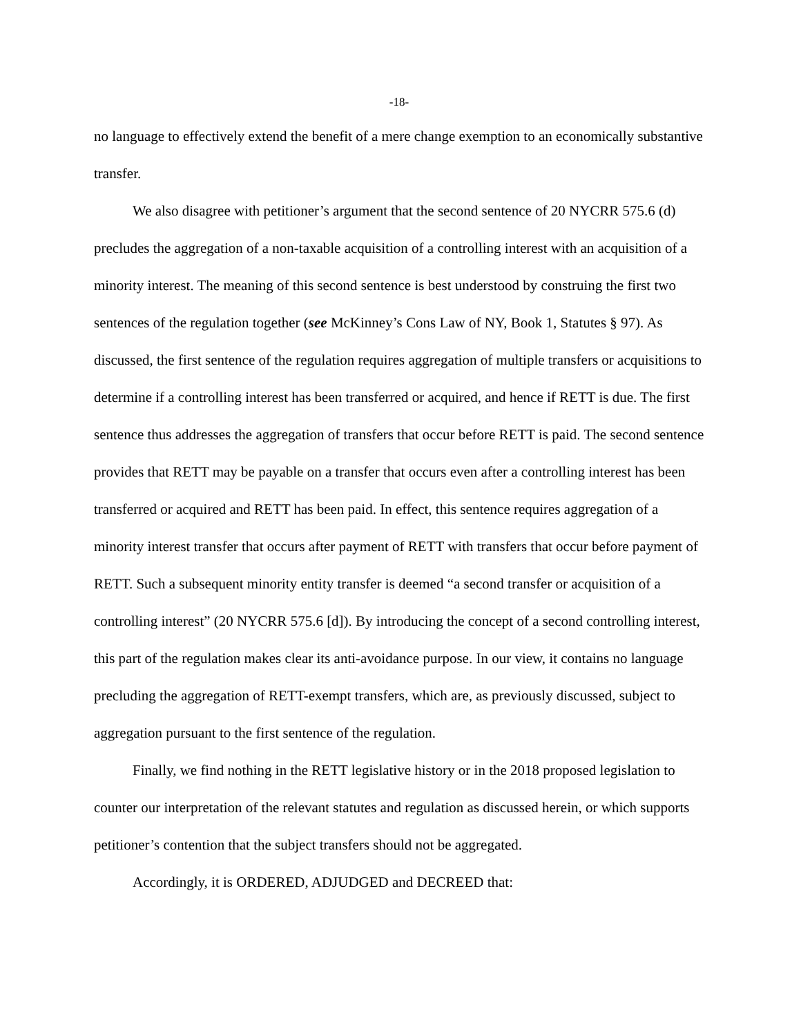-18-
no language to effectively extend the benefit of a mere change exemption to an economically substantive transfer.
We also disagree with petitioner’s argument that the second sentence of 20 NYCRR 575.6 (d) precludes the aggregation of a non-taxable acquisition of a controlling interest with an acquisition of a minority interest. The meaning of this second sentence is best understood by construing the first two sentences of the regulation together (see McKinney’s Cons Law of NY, Book 1, Statutes § 97). As discussed, the first sentence of the regulation requires aggregation of multiple transfers or acquisitions to determine if a controlling interest has been transferred or acquired, and hence if RETT is due. The first sentence thus addresses the aggregation of transfers that occur before RETT is paid. The second sentence provides that RETT may be payable on a transfer that occurs even after a controlling interest has been transferred or acquired and RETT has been paid. In effect, this sentence requires aggregation of a minority interest transfer that occurs after payment of RETT with transfers that occur before payment of RETT. Such a subsequent minority entity transfer is deemed “a second transfer or acquisition of a controlling interest” (20 NYCRR 575.6 [d]). By introducing the concept of a second controlling interest, this part of the regulation makes clear its anti-avoidance purpose. In our view, it contains no language precluding the aggregation of RETT-exempt transfers, which are, as previously discussed, subject to aggregation pursuant to the first sentence of the regulation.
Finally, we find nothing in the RETT legislative history or in the 2018 proposed legislation to counter our interpretation of the relevant statutes and regulation as discussed herein, or which supports petitioner’s contention that the subject transfers should not be aggregated.
Accordingly, it is ORDERED, ADJUDGED and DECREED that: